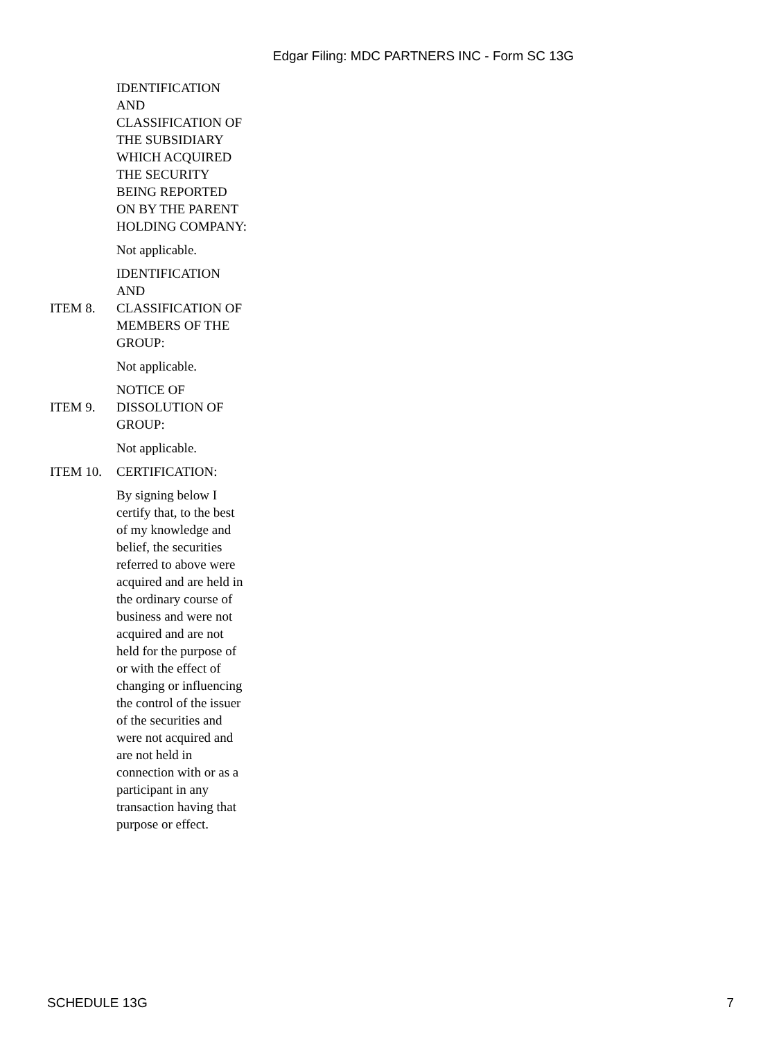Edgar Filing: MDC PARTNERS INC - Form SC 13G
IDENTIFICATION AND CLASSIFICATION OF THE SUBSIDIARY WHICH ACQUIRED THE SECURITY BEING REPORTED ON BY THE PARENT HOLDING COMPANY:
Not applicable.
ITEM 8. IDENTIFICATION AND CLASSIFICATION OF MEMBERS OF THE GROUP:
Not applicable.
ITEM 9. NOTICE OF DISSOLUTION OF GROUP:
Not applicable.
ITEM 10. CERTIFICATION:
By signing below I certify that, to the best of my knowledge and belief, the securities referred to above were acquired and are held in the ordinary course of business and were not acquired and are not held for the purpose of or with the effect of changing or influencing the control of the issuer of the securities and were not acquired and are not held in connection with or as a participant in any transaction having that purpose or effect.
SCHEDULE 13G 7